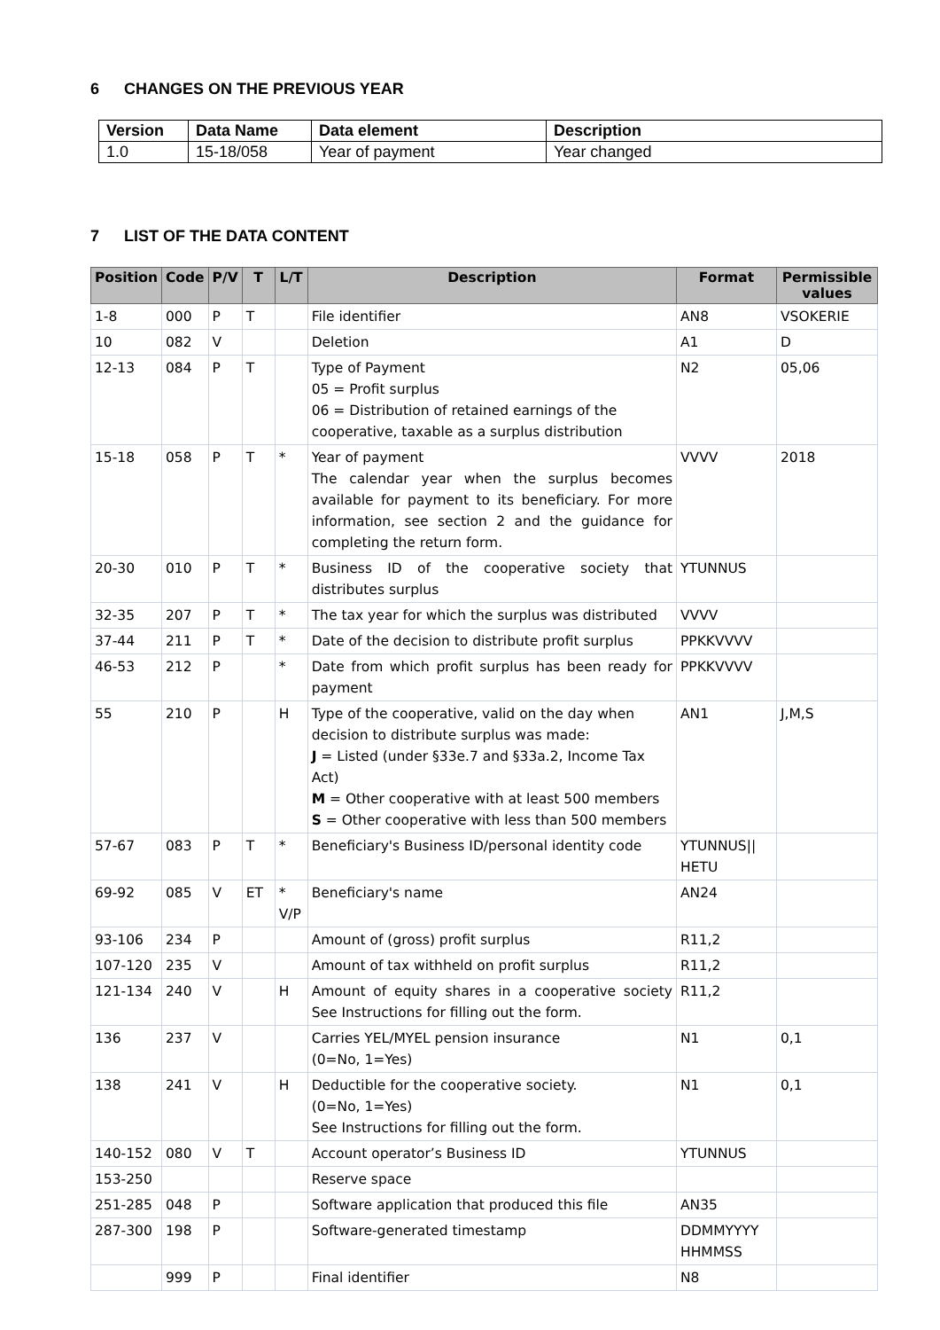6 CHANGES ON THE PREVIOUS YEAR
| Version | Data Name | Data element | Description |
| --- | --- | --- | --- |
| 1.0 | 15-18/058 | Year of payment | Year changed |
7 LIST OF THE DATA CONTENT
| Position | Code | P/V | T | L/T | Description | Format | Permissible values |
| --- | --- | --- | --- | --- | --- | --- | --- |
| 1-8 | 000 | P | T | | File identifier | AN8 | VSOKERIE |
| 10 | 082 | V | | | Deletion | A1 | D |
| 12-13 | 084 | P | T | | Type of Payment 05 = Profit surplus 06 = Distribution of retained earnings of the cooperative, taxable as a surplus distribution | N2 | 05,06 |
| 15-18 | 058 | P | T | * | Year of payment The calendar year when the surplus becomes available for payment to its beneficiary. For more information, see section 2 and the guidance for completing the return form. | VVVV | 2018 |
| 20-30 | 010 | P | T | * | Business ID of the cooperative society that distributes surplus | YTUNNUS | |
| 32-35 | 207 | P | T | * | The tax year for which the surplus was distributed | VVVV | |
| 37-44 | 211 | P | T | * | Date of the decision to distribute profit surplus | PPKKVVVV | |
| 46-53 | 212 | P | | * | Date from which profit surplus has been ready for payment | PPKKVVVV | |
| 55 | 210 | P | | H | Type of the cooperative, valid on the day when decision to distribute surplus was made: J = Listed (under §33e.7 and §33a.2, Income Tax Act) M = Other cooperative with at least 500 members S = Other cooperative with less than 500 members | AN1 | J,M,S |
| 57-67 | 083 | P | T | * | Beneficiary's Business ID/personal identity code | YTUNNUS// HETU | |
| 69-92 | 085 | V | ET | * V/P | Beneficiary's name | AN24 | |
| 93-106 | 234 | P | | | Amount of (gross) profit surplus | R11,2 | |
| 107-120 | 235 | V | | | Amount of tax withheld on profit surplus | R11,2 | |
| 121-134 | 240 | V | | H | Amount of equity shares in a cooperative society See Instructions for filling out the form. | R11,2 | |
| 136 | 237 | V | | | Carries YEL/MYEL pension insurance (0=No, 1=Yes) | N1 | 0,1 |
| 138 | 241 | V | | H | Deductible for the cooperative society. (0=No, 1=Yes) See Instructions for filling out the form. | N1 | 0,1 |
| 140-152 | 080 | V | T | | Account operator’s Business ID | YTUNNUS | |
| 153-250 | | | | | Reserve space | | |
| 251-285 | 048 | P | | | Software application that produced this file | AN35 | |
| 287-300 | 198 | P | | | Software-generated timestamp | DDMMYYYY HHMMSS | |
| | 999 | P | | | Final identifier | N8 | |